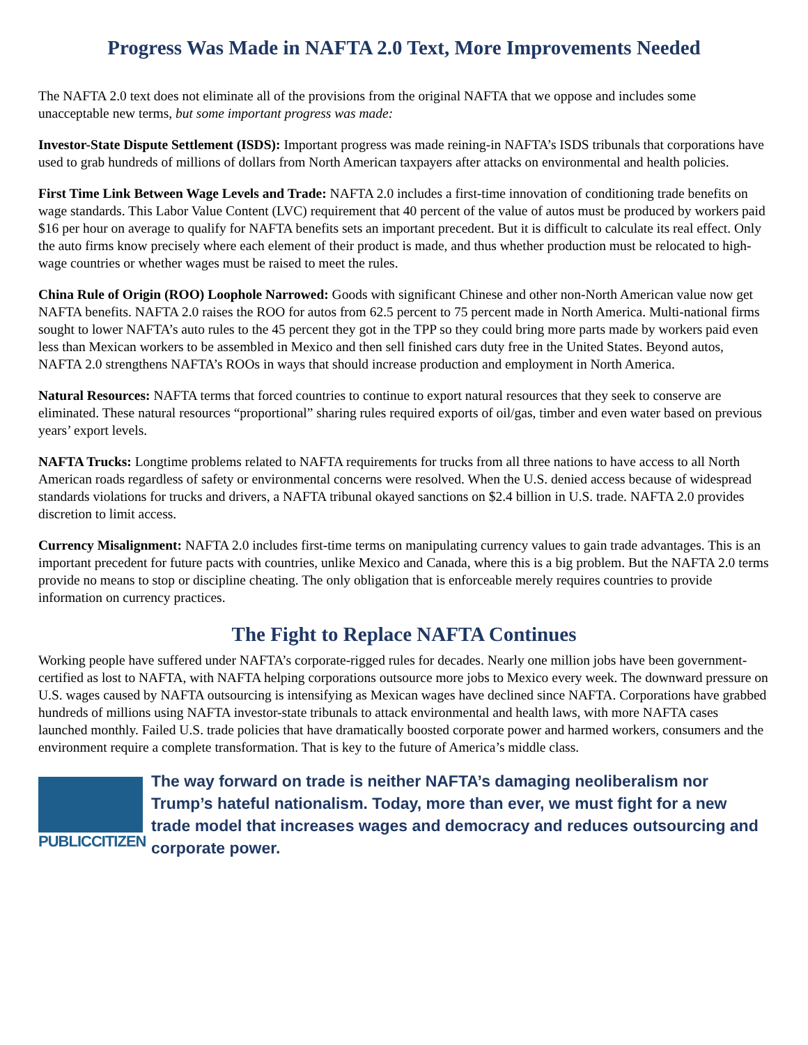Progress Was Made in NAFTA 2.0 Text, More Improvements Needed
The NAFTA 2.0 text does not eliminate all of the provisions from the original NAFTA that we oppose and includes some unacceptable new terms, but some important progress was made:
Investor-State Dispute Settlement (ISDS): Important progress was made reining-in NAFTA’s ISDS tribunals that corporations have used to grab hundreds of millions of dollars from North American taxpayers after attacks on environmental and health policies.
First Time Link Between Wage Levels and Trade: NAFTA 2.0 includes a first-time innovation of conditioning trade benefits on wage standards. This Labor Value Content (LVC) requirement that 40 percent of the value of autos must be produced by workers paid $16 per hour on average to qualify for NAFTA benefits sets an important precedent. But it is difficult to calculate its real effect. Only the auto firms know precisely where each element of their product is made, and thus whether production must be relocated to high-wage countries or whether wages must be raised to meet the rules.
China Rule of Origin (ROO) Loophole Narrowed: Goods with significant Chinese and other non-North American value now get NAFTA benefits. NAFTA 2.0 raises the ROO for autos from 62.5 percent to 75 percent made in North America. Multi-national firms sought to lower NAFTA’s auto rules to the 45 percent they got in the TPP so they could bring more parts made by workers paid even less than Mexican workers to be assembled in Mexico and then sell finished cars duty free in the United States. Beyond autos, NAFTA 2.0 strengthens NAFTA’s ROOs in ways that should increase production and employment in North America.
Natural Resources: NAFTA terms that forced countries to continue to export natural resources that they seek to conserve are eliminated. These natural resources “proportional” sharing rules required exports of oil/gas, timber and even water based on previous years’ export levels.
NAFTA Trucks: Longtime problems related to NAFTA requirements for trucks from all three nations to have access to all North American roads regardless of safety or environmental concerns were resolved. When the U.S. denied access because of widespread standards violations for trucks and drivers, a NAFTA tribunal okayed sanctions on $2.4 billion in U.S. trade. NAFTA 2.0 provides discretion to limit access.
Currency Misalignment: NAFTA 2.0 includes first-time terms on manipulating currency values to gain trade advantages. This is an important precedent for future pacts with countries, unlike Mexico and Canada, where this is a big problem. But the NAFTA 2.0 terms provide no means to stop or discipline cheating. The only obligation that is enforceable merely requires countries to provide information on currency practices.
The Fight to Replace NAFTA Continues
Working people have suffered under NAFTA’s corporate-rigged rules for decades. Nearly one million jobs have been government-certified as lost to NAFTA, with NAFTA helping corporations outsource more jobs to Mexico every week. The downward pressure on U.S. wages caused by NAFTA outsourcing is intensifying as Mexican wages have declined since NAFTA. Corporations have grabbed hundreds of millions using NAFTA investor-state tribunals to attack environmental and health laws, with more NAFTA cases launched monthly. Failed U.S. trade policies that have dramatically boosted corporate power and harmed workers, consumers and the environment require a complete transformation. That is key to the future of America’s middle class.
PUBLICCITIZEN
The way forward on trade is neither NAFTA’s damaging neoliberalism nor Trump’s hateful nationalism. Today, more than ever, we must fight for a new trade model that increases wages and democracy and reduces outsourcing and corporate power.